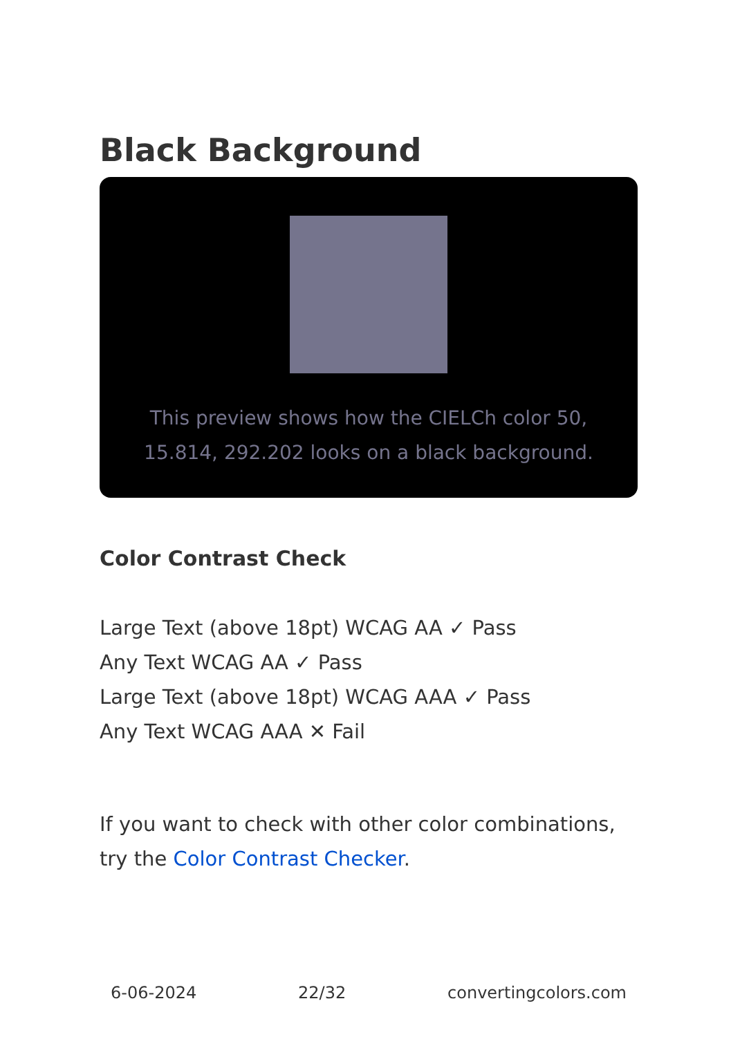Black Background
This preview shows how the CIELCh color 50, 15.814, 292.202 looks on a black background.
Color Contrast Check
Large Text (above 18pt) WCAG AA ✓ Pass
Any Text WCAG AA ✓ Pass
Large Text (above 18pt) WCAG AAA ✓ Pass
Any Text WCAG AAA ✕ Fail
If you want to check with other color combinations, try the Color Contrast Checker.
6-06-2024 22/32 convertingcolors.com